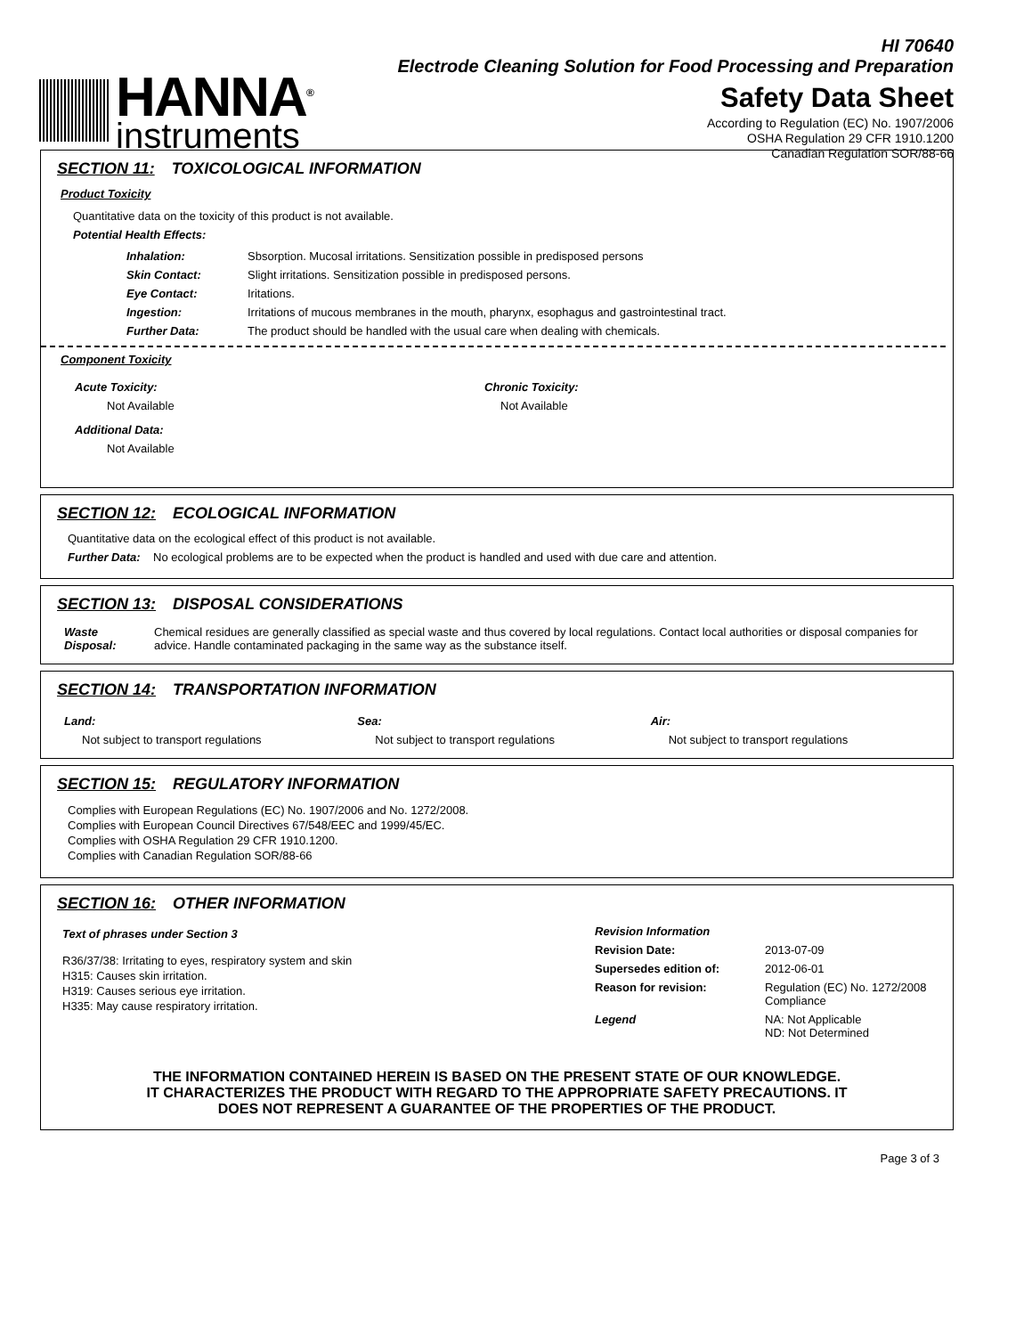HANNA<sup>®</sup>
instruments
HI 70640
Electrode Cleaning Solution for Food Processing and Preparation
Safety Data Sheet
According to Regulation (EC) No. 1907/2006
OSHA Regulation 29 CFR 1910.1200
Canadian Regulation SOR/88-66
SECTION 11: TOXICOLOGICAL INFORMATION
Product Toxicity
Quantitative data on the toxicity of this product is not available.
Potential Health Effects:
| Inhalation: | Sbsorption. Mucosal irritations. Sensitization possible in predisposed persons |
| Skin Contact: | Slight irritations. Sensitization possible in predisposed persons. |
| Eye Contact: | Iritations. |
| Ingestion: | Irritations of mucous membranes in the mouth, pharynx, esophagus and gastrointestinal tract. |
| Further Data: | The product should be handled with the usual care when dealing with chemicals. |
Component Toxicity
Acute Toxicity:
Not Available
Chronic Toxicity:
Not Available
Additional Data:
Not Available
SECTION 12: ECOLOGICAL INFORMATION
Quantitative data on the ecological effect of this product is not available.
Further Data: No ecological problems are to be expected when the product is handled and used with due care and attention.
SECTION 13: DISPOSAL CONSIDERATIONS
| Waste Disposal: | Chemical residues are generally classified as special waste and thus covered by local regulations. Contact local authorities or disposal companies for advice. Handle contaminated packaging in the same way as the substance itself. |
SECTION 14: TRANSPORTATION INFORMATION
| Land: | Sea: | Air: |
| Not subject to transport regulations | Not subject to transport regulations | Not subject to transport regulations |
SECTION 15: REGULATORY INFORMATION
Complies with European Regulations (EC) No. 1907/2006 and No. 1272/2008.
Complies with European Council Directives 67/548/EEC and 1999/45/EC.
Complies with OSHA Regulation 29 CFR 1910.1200.
Complies with Canadian Regulation SOR/88-66
SECTION 16: OTHER INFORMATION
Text of phrases under Section 3
R36/37/38: Irritating to eyes, respiratory system and skin
H315: Causes skin irritation.
H319: Causes serious eye irritation.
H335: May cause respiratory irritation.
| Revision Information | |
| Revision Date: | 2013-07-09 |
| Supersedes edition of: | 2012-06-01 |
| Reason for revision: | Regulation (EC) No. 1272/2008 Compliance |
| Legend | NA: Not Applicable ND: Not Determined |
THE INFORMATION CONTAINED HEREIN IS BASED ON THE PRESENT STATE OF OUR KNOWLEDGE. IT CHARACTERIZES THE PRODUCT WITH REGARD TO THE APPROPRIATE SAFETY PRECAUTIONS. IT DOES NOT REPRESENT A GUARANTEE OF THE PROPERTIES OF THE PRODUCT.
Page 3 of 3